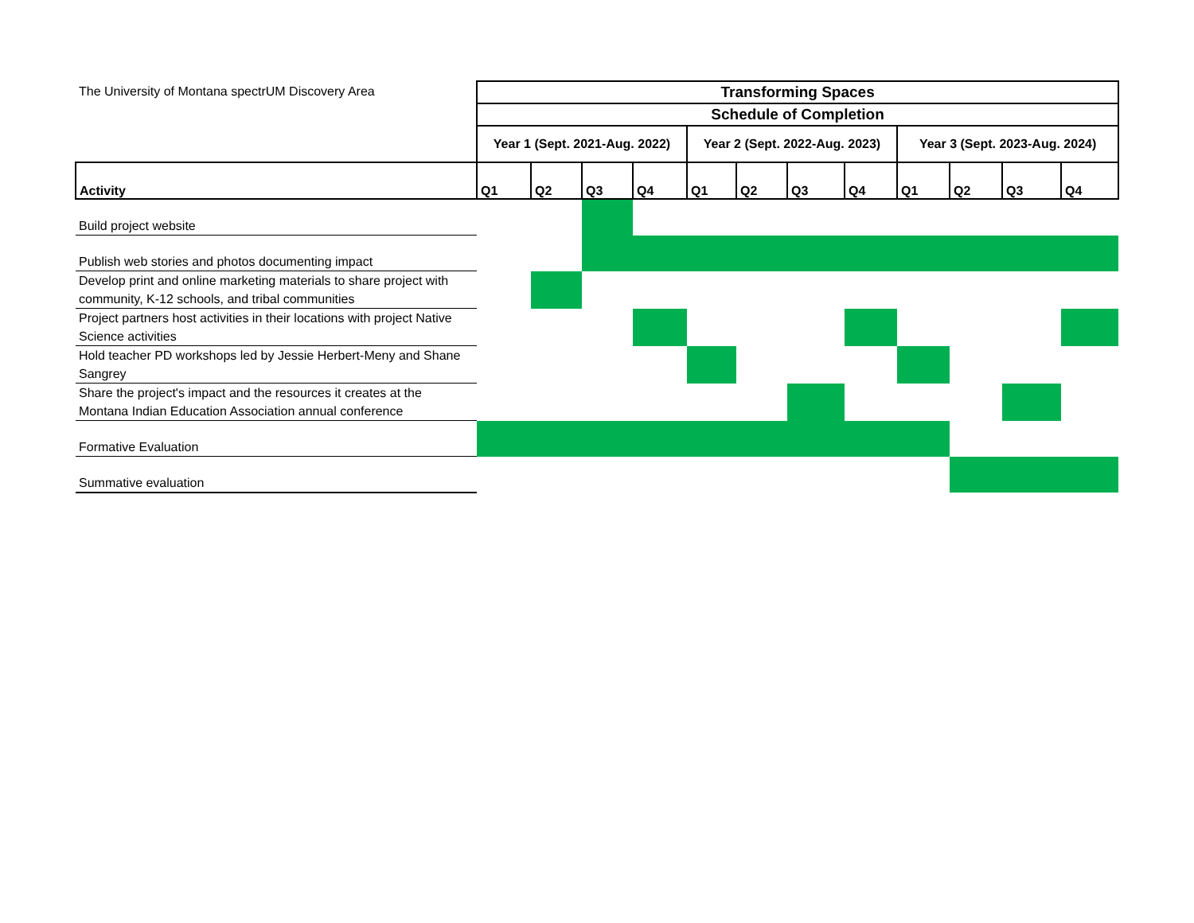| The University of Montana spectrUM Discovery Area | Transforming Spaces | | | | | | | | | | | |
| | Schedule of Completion | | | | | | | | | | | |
| | Year 1 (Sept. 2021-Aug. 2022) | | | | Year 2 (Sept. 2022-Aug. 2023) | | | | Year 3 (Sept. 2023-Aug. 2024) | | | |
| Activity | Q1 | Q2 | Q3 | Q4 | Q1 | Q2 | Q3 | Q4 | Q1 | Q2 | Q3 | Q4 |
| Build project website | | | | | | | | | | | | |
| Publish web stories and photos documenting impact | | | | | | | | | | | | |
| Develop print and online marketing materials to share project with community, K-12 schools, and tribal communities | | | | | | | | | | | | |
| Project partners host activities in their locations with project Native Science activities | | | | | | | | | | | | |
| Hold teacher PD workshops led by Jessie Herbert-Meny and Shane Sangrey | | | | | | | | | | | | |
| Share the project's impact and the resources it creates at the Montana Indian Education Association annual conference | | | | | | | | | | | | |
| Formative Evaluation | | | | | | | | | | | | |
| Summative evaluation | | | | | | | | | | | | |